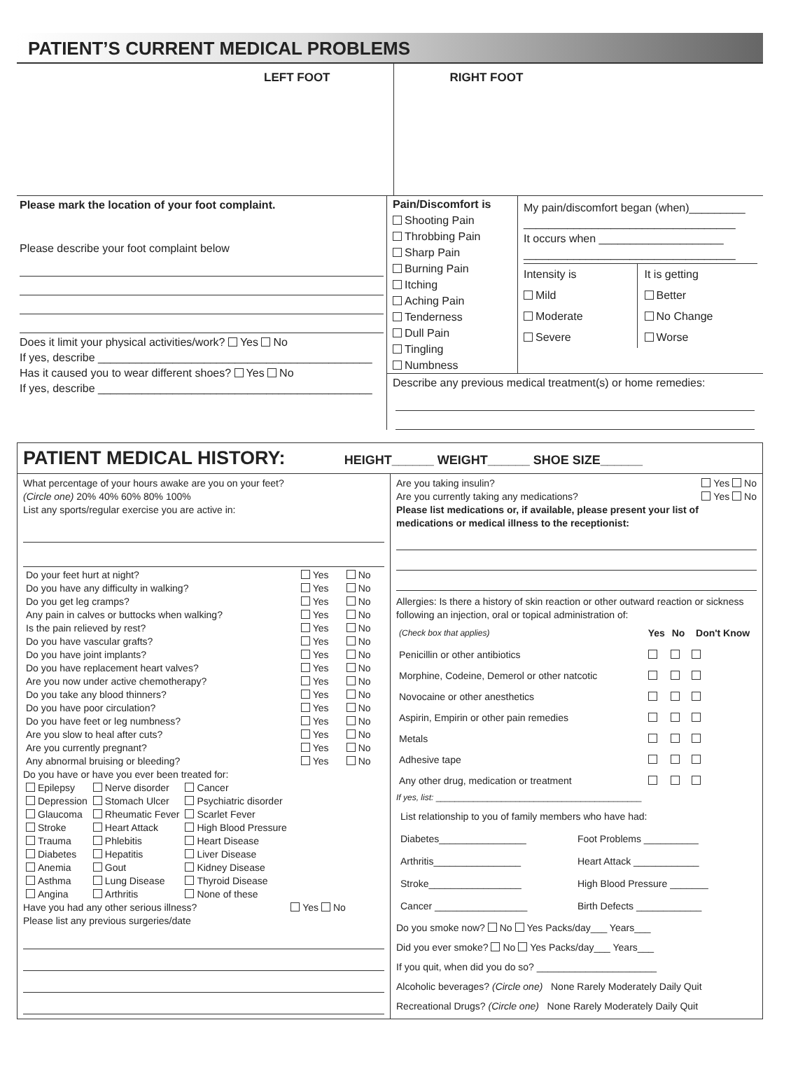PATIENT’S CURRENT MEDICAL PROBLEMS
LEFT FOOT RIGHT FOOT
Please mark the location of your foot complaint.
Please describe your foot complaint below
Does it limit your physical activities/work? Yes No
If yes, describe ____________________________________________
Has it caused you to wear different shoes? Yes No
If yes, describe ____________________________________________
Pain/Discomfort is
Shooting Pain
Throbbing Pain
Sharp Pain
Burning Pain
Itching
Aching Pain
Tenderness
Dull Pain
Tingling
Numbness
My pain/discomfort began (when)_________
__________________________________
It occurs when ____________________
__________________________________
Intensity is
Mild
Moderate
Severe
It is getting
Better
No Change
Worse
Describe any previous medical treatment(s) or home remedies:
PATIENT MEDICAL HISTORY:
HEIGHT______ WEIGHT______ SHOE SIZE______
What percentage of your hours awake are you on your feet?
(Circle one) 20% 40% 60% 80% 100%
List any sports/regular exercise you are active in:
| Do your feet hurt at night? | Yes | No |
| Do you have any difficulty in walking? | Yes | No |
| Do you get leg cramps? | Yes | No |
| Any pain in calves or buttocks when walking? | Yes | No |
| Is the pain relieved by rest? | Yes | No |
| Do you have vascular grafts? | Yes | No |
| Do you have joint implants? | Yes | No |
| Do you have replacement heart valves? | Yes | No |
| Are you now under active chemotherapy? | Yes | No |
| Do you take any blood thinners? | Yes | No |
| Do you have poor circulation? | Yes | No |
| Do you have feet or leg numbness? | Yes | No |
| Are you slow to heal after cuts? | Yes | No |
| Are you currently pregnant? | Yes | No |
| Any abnormal bruising or bleeding? | Yes | No |
Do you have or have you ever been treated for:
| Epilepsy | Nerve disorder | Cancer |
| Depression | Stomach Ulcer | Psychiatric disorder |
| Glaucoma | Rheumatic Fever | Scarlet Fever |
| Stroke | Heart Attack | High Blood Pressure |
| Trauma | Phlebitis | Heart Disease |
| Diabetes | Hepatitis | Liver Disease |
| Anemia | Gout | Kidney Disease |
| Asthma | Lung Disease | Thyroid Disease |
| Angina | Arthritis | None of these |
Have you had any other serious illness? Yes No
Please list any previous surgeries/date
Are you taking insulin? Yes No
Are you currently taking any medications? Yes No
Please list medications or, if available, please present your list of medications or medical illness to the receptionist:
Allergies: Is there a history of skin reaction or other outward reaction or sickness following an injection, oral or topical administration of:
| (Check box that applies) | Yes | No | Don't Know |
| Penicillin or other antibiotics | | | |
| Morphine, Codeine, Demerol or other natcotic | | | |
| Novocaine or other anesthetics | | | |
| Aspirin, Empirin or other pain remedies | | | |
| Metals | | | |
| Adhesive tape | | | |
| Any other drug, medication or treatment | | | |
If yes, list: ____________________________________________
| List relationship to you of family members who have had: | |
| Diabetes________________ | Foot Problems __________ |
| Arthritis________________ | Heart Attack ____________ |
| Stroke_________________ | High Blood Pressure _______ |
| Cancer _________________ | Birth Defects ____________ |
Do you smoke now? No Yes Packs/day___ Years___
Did you ever smoke? No Yes Packs/day___ Years___
If you quit, when did you do so? ______________________
Alcoholic beverages? (Circle one) None Rarely Moderately Daily Quit
Recreational Drugs? (Circle one) None Rarely Moderately Daily Quit